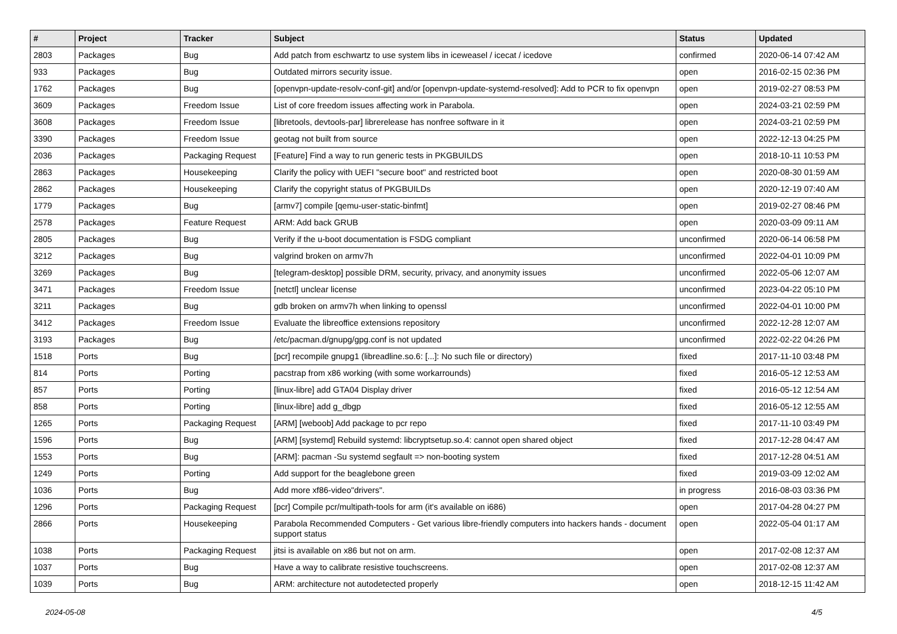| # | Project | Tracker | Subject | Status | Updated |
| --- | --- | --- | --- | --- | --- |
| 2803 | Packages | Bug | Add patch from eschwartz to use system libs in iceweasel / icecat / icedove | confirmed | 2020-06-14 07:42 AM |
| 933 | Packages | Bug | Outdated mirrors security issue. | open | 2016-02-15 02:36 PM |
| 1762 | Packages | Bug | [openvpn-update-resolv-conf-git] and/or [openvpn-update-systemd-resolved]: Add to PCR to fix openvpn | open | 2019-02-27 08:53 PM |
| 3609 | Packages | Freedom Issue | List of core freedom issues affecting work in Parabola. | open | 2024-03-21 02:59 PM |
| 3608 | Packages | Freedom Issue | [libretools, devtools-par] librerelease has nonfree software in it | open | 2024-03-21 02:59 PM |
| 3390 | Packages | Freedom Issue | geotag not built from source | open | 2022-12-13 04:25 PM |
| 2036 | Packages | Packaging Request | [Feature] Find a way to run generic tests in PKGBUILDS | open | 2018-10-11 10:53 PM |
| 2863 | Packages | Housekeeping | Clarify the policy with UEFI "secure boot" and restricted boot | open | 2020-08-30 01:59 AM |
| 2862 | Packages | Housekeeping | Clarify the copyright status of PKGBUILDs | open | 2020-12-19 07:40 AM |
| 1779 | Packages | Bug | [armv7] compile [qemu-user-static-binfmt] | open | 2019-02-27 08:46 PM |
| 2578 | Packages | Feature Request | ARM: Add back GRUB | open | 2020-03-09 09:11 AM |
| 2805 | Packages | Bug | Verify if the u-boot documentation is FSDG compliant | unconfirmed | 2020-06-14 06:58 PM |
| 3212 | Packages | Bug | valgrind broken on armv7h | unconfirmed | 2022-04-01 10:09 PM |
| 3269 | Packages | Bug | [telegram-desktop] possible DRM, security, privacy, and anonymity issues | unconfirmed | 2022-05-06 12:07 AM |
| 3471 | Packages | Freedom Issue | [netctl] unclear license | unconfirmed | 2023-04-22 05:10 PM |
| 3211 | Packages | Bug | gdb broken on armv7h when linking to openssl | unconfirmed | 2022-04-01 10:00 PM |
| 3412 | Packages | Freedom Issue | Evaluate the libreoffice extensions repository | unconfirmed | 2022-12-28 12:07 AM |
| 3193 | Packages | Bug | /etc/pacman.d/gnupg/gpg.conf is not updated | unconfirmed | 2022-02-22 04:26 PM |
| 1518 | Ports | Bug | [pcr] recompile gnupg1 (libreadline.so.6: [...]: No such file or directory) | fixed | 2017-11-10 03:48 PM |
| 814 | Ports | Porting | pacstrap from x86 working (with some workarrounds) | fixed | 2016-05-12 12:53 AM |
| 857 | Ports | Porting | [linux-libre] add GTA04 Display driver | fixed | 2016-05-12 12:54 AM |
| 858 | Ports | Porting | [linux-libre] add g_dbgp | fixed | 2016-05-12 12:55 AM |
| 1265 | Ports | Packaging Request | [ARM] [weboob] Add package to pcr repo | fixed | 2017-11-10 03:49 PM |
| 1596 | Ports | Bug | [ARM] [systemd] Rebuild systemd: libcryptsetup.so.4: cannot open shared object | fixed | 2017-12-28 04:47 AM |
| 1553 | Ports | Bug | [ARM]: pacman -Su systemd segfault => non-booting system | fixed | 2017-12-28 04:51 AM |
| 1249 | Ports | Porting | Add support for the beaglebone green | fixed | 2019-03-09 12:02 AM |
| 1036 | Ports | Bug | Add more xf86-video"drivers". | in progress | 2016-08-03 03:36 PM |
| 1296 | Ports | Packaging Request | [pcr] Compile pcr/multipath-tools for arm (it's available on i686) | open | 2017-04-28 04:27 PM |
| 2866 | Ports | Housekeeping | Parabola Recommended Computers - Get various libre-friendly computers into hackers hands - document support status | open | 2022-05-04 01:17 AM |
| 1038 | Ports | Packaging Request | jitsi is available on x86 but not on arm. | open | 2017-02-08 12:37 AM |
| 1037 | Ports | Bug | Have a way to calibrate resistive touchscreens. | open | 2017-02-08 12:37 AM |
| 1039 | Ports | Bug | ARM: architecture not autodetected properly | open | 2018-12-15 11:42 AM |
2024-05-08 4/5